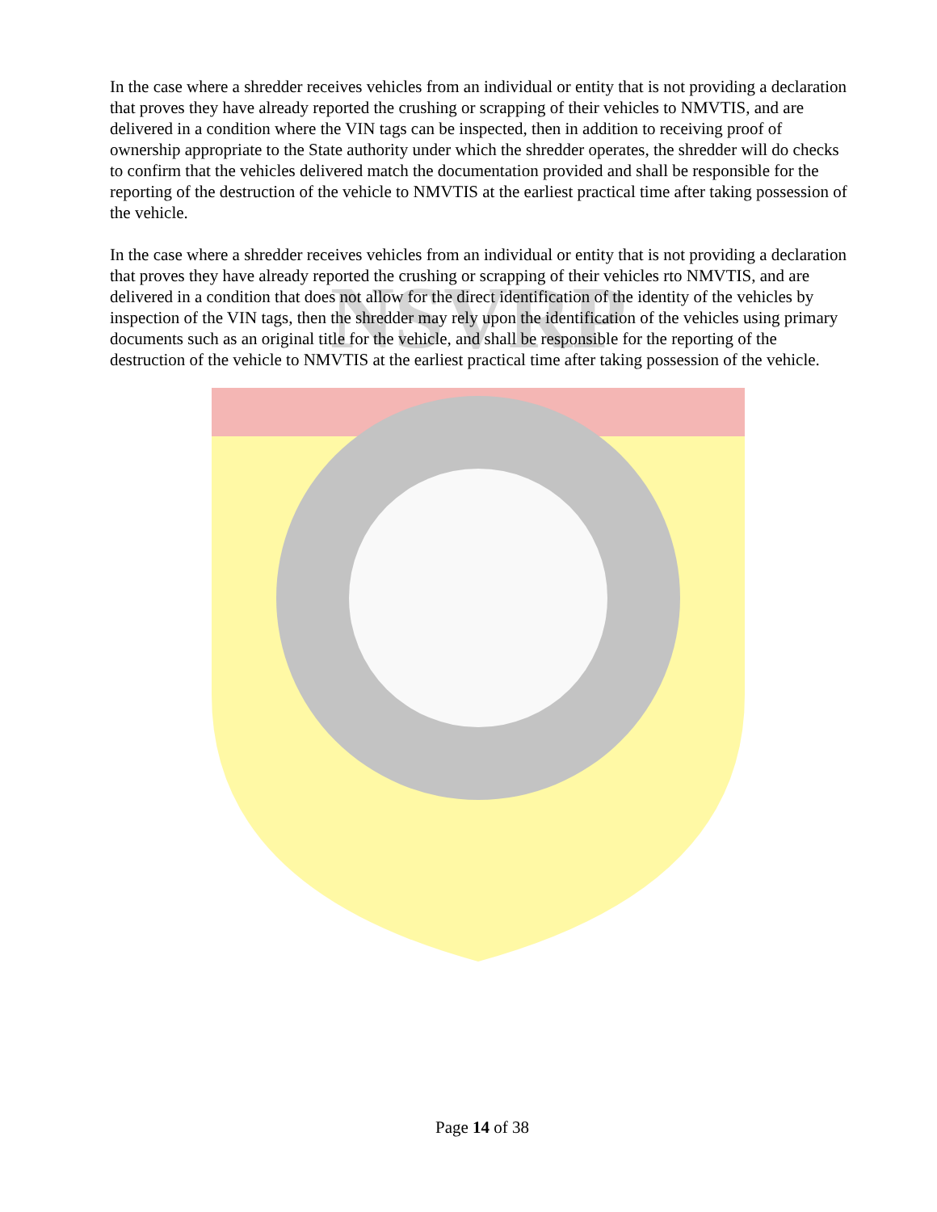NSVRP
In the case where a shredder receives vehicles from an individual or entity that is not providing a declaration that proves they have already reported the crushing or scrapping of their vehicles to NMVTIS, and are delivered in a condition where the VIN tags can be inspected, then in addition to receiving proof of ownership appropriate to the State authority under which the shredder operates, the shredder will do checks to confirm that the vehicles delivered match the documentation provided and shall be responsible for the reporting of the destruction of the vehicle to NMVTIS at the earliest practical time after taking possession of the vehicle.
In the case where a shredder receives vehicles from an individual or entity that is not providing a declaration that proves they have already reported the crushing or scrapping of their vehicles rto NMVTIS, and are delivered in a condition that does not allow for the direct identification of the identity of the vehicles by inspection of the VIN tags, then the shredder may rely upon the identification of the vehicles using primary documents such as an original title for the vehicle, and shall be responsible for the reporting of the destruction of the vehicle to NMVTIS at the earliest practical time after taking possession of the vehicle.
Page 14 of 38